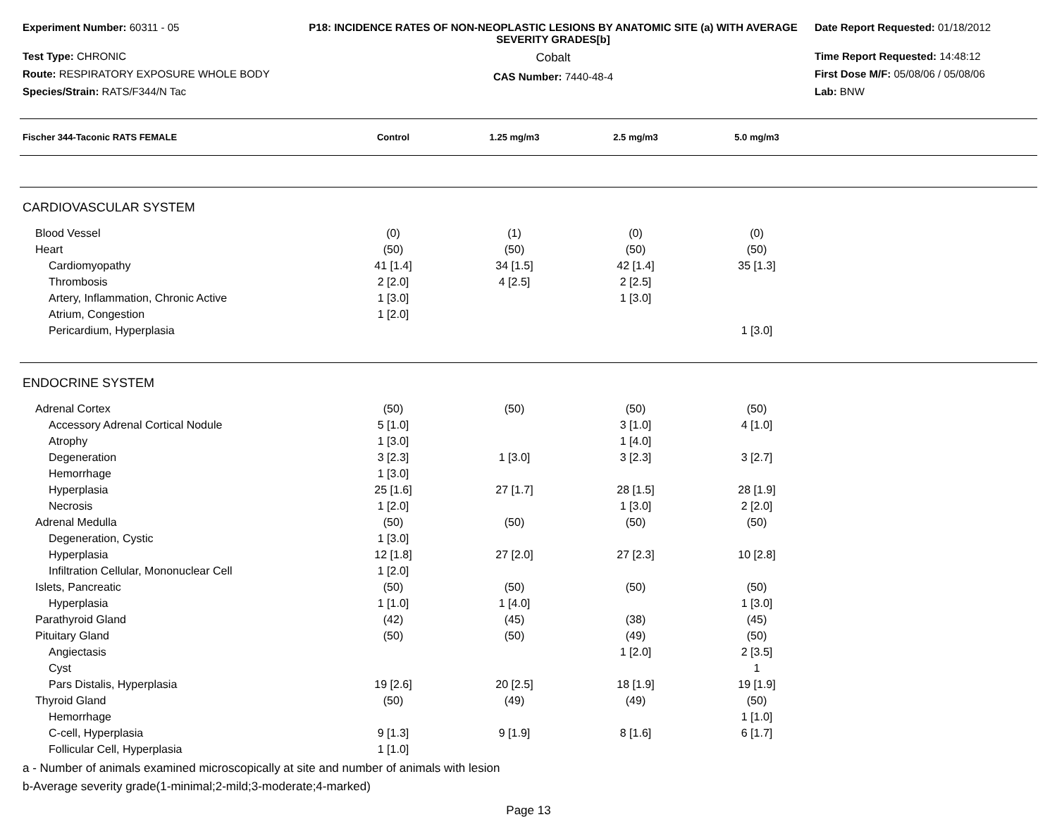Experiment Number: 60311 - 05
Test Type: CHRONIC
Route: RESPIRATORY EXPOSURE WHOLE BODY
Species/Strain: RATS/F344/N Tac
P18: INCIDENCE RATES OF NON-NEOPLASTIC LESIONS BY ANATOMIC SITE (a) WITH AVERAGE SEVERITY GRADES[b]
Cobalt
CAS Number: 7440-48-4
Date Report Requested: 01/18/2012
Time Report Requested: 14:48:12
First Dose M/F: 05/08/06 / 05/08/06
Lab: BNW
| Fischer 344-Taconic RATS FEMALE | Control | 1.25 mg/m3 | 2.5 mg/m3 | 5.0 mg/m3 | |
| --- | --- | --- | --- | --- | --- |
| CARDIOVASCULAR SYSTEM | | | | | |
| Blood Vessel | (0) | (1) | (0) | (0) | |
| Heart | (50) | (50) | (50) | (50) | |
| Cardiomyopathy | 41 [1.4] | 34 [1.5] | 42 [1.4] | 35 [1.3] | |
| Thrombosis | 2 [2.0] | 4 [2.5] | 2 [2.5] | | |
| Artery, Inflammation, Chronic Active | 1 [3.0] | | 1 [3.0] | | |
| Atrium, Congestion | 1 [2.0] | | | | |
| Pericardium, Hyperplasia | | | | 1 [3.0] | |
| ENDOCRINE SYSTEM | | | | | |
| Adrenal Cortex | (50) | (50) | (50) | (50) | |
| Accessory Adrenal Cortical Nodule | 5 [1.0] | | 3 [1.0] | 4 [1.0] | |
| Atrophy | 1 [3.0] | | 1 [4.0] | | |
| Degeneration | 3 [2.3] | 1 [3.0] | 3 [2.3] | 3 [2.7] | |
| Hemorrhage | 1 [3.0] | | | | |
| Hyperplasia | 25 [1.6] | 27 [1.7] | 28 [1.5] | 28 [1.9] | |
| Necrosis | 1 [2.0] | | 1 [3.0] | 2 [2.0] | |
| Adrenal Medulla | (50) | (50) | (50) | (50) | |
| Degeneration, Cystic | 1 [3.0] | | | | |
| Hyperplasia | 12 [1.8] | 27 [2.0] | 27 [2.3] | 10 [2.8] | |
| Infiltration Cellular, Mononuclear Cell | 1 [2.0] | | | | |
| Islets, Pancreatic | (50) | (50) | (50) | (50) | |
| Hyperplasia | 1 [1.0] | 1 [4.0] | | 1 [3.0] | |
| Parathyroid Gland | (42) | (45) | (38) | (45) | |
| Pituitary Gland | (50) | (50) | (49) | (50) | |
| Angiectasis | | | 1 [2.0] | 2 [3.5] | |
| Cyst | | | | 1 | |
| Pars Distalis, Hyperplasia | 19 [2.6] | 20 [2.5] | 18 [1.9] | 19 [1.9] | |
| Thyroid Gland | (50) | (49) | (49) | (50) | |
| Hemorrhage | | | | 1 [1.0] | |
| C-cell, Hyperplasia | 9 [1.3] | 9 [1.9] | 8 [1.6] | 6 [1.7] | |
| Follicular Cell, Hyperplasia | 1 [1.0] | | | | |
a - Number of animals examined microscopically at site and number of animals with lesion
b-Average severity grade(1-minimal;2-mild;3-moderate;4-marked)
Page 13